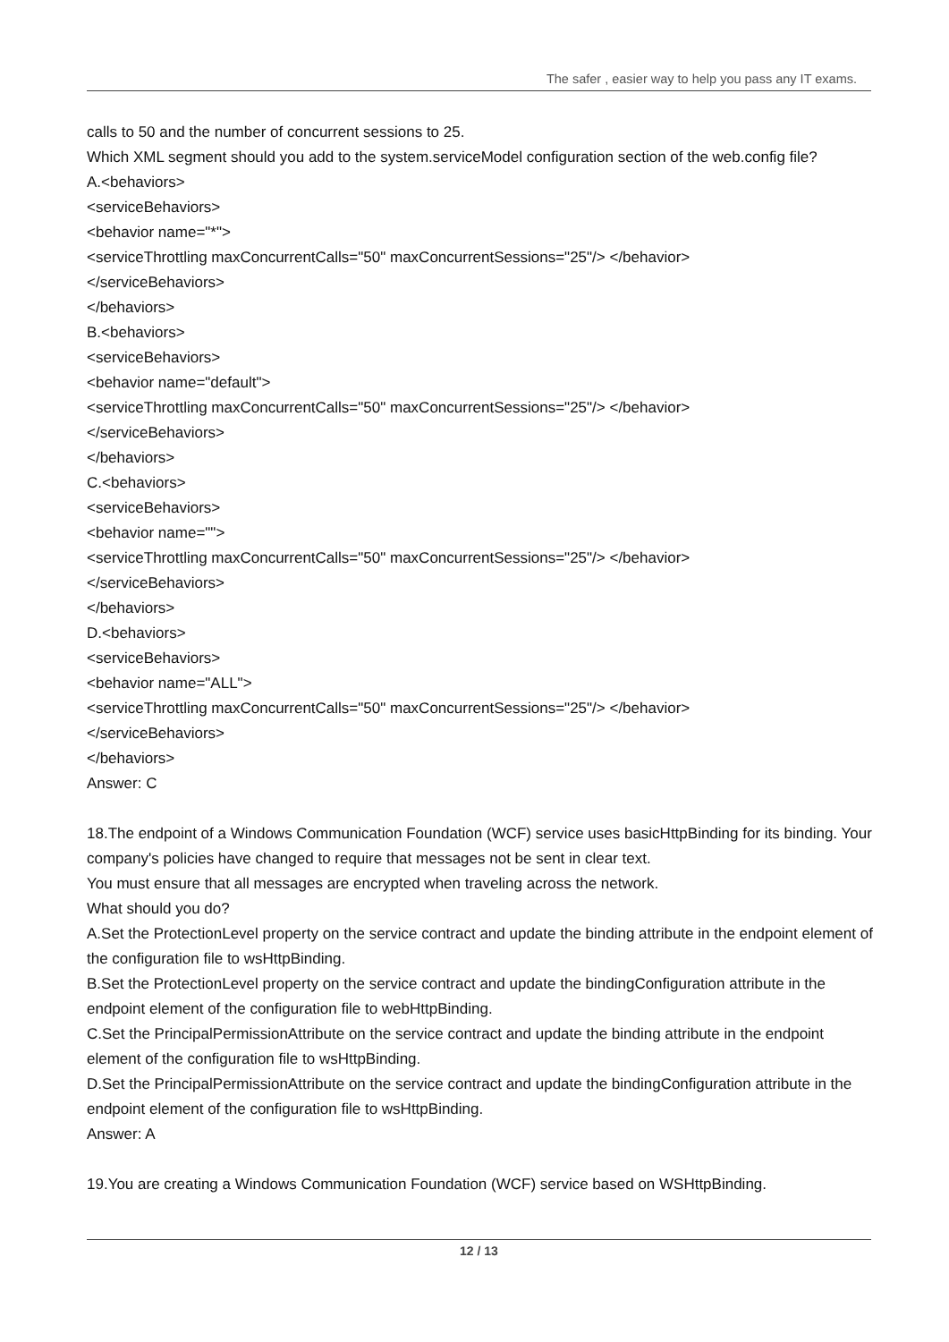The safer , easier way to help you pass any IT exams.
calls to 50 and the number of concurrent sessions to 25.
Which XML segment should you add to the system.serviceModel configuration section of the web.config file?
A.<behaviors>
<serviceBehaviors>
<behavior name="*">
<serviceThrottling maxConcurrentCalls="50" maxConcurrentSessions="25"/> </behavior>
</serviceBehaviors>
</behaviors>
B.<behaviors>
<serviceBehaviors>
<behavior name="default">
<serviceThrottling maxConcurrentCalls="50" maxConcurrentSessions="25"/> </behavior>
</serviceBehaviors>
</behaviors>
C.<behaviors>
<serviceBehaviors>
<behavior name="">
<serviceThrottling maxConcurrentCalls="50" maxConcurrentSessions="25"/> </behavior>
</serviceBehaviors>
</behaviors>
D.<behaviors>
<serviceBehaviors>
<behavior name="ALL">
<serviceThrottling maxConcurrentCalls="50" maxConcurrentSessions="25"/> </behavior>
</serviceBehaviors>
</behaviors>
Answer: C
18.The endpoint of a Windows Communication Foundation (WCF) service uses basicHttpBinding for its binding. Your company's policies have changed to require that messages not be sent in clear text.
You must ensure that all messages are encrypted when traveling across the network.
What should you do?
A.Set the ProtectionLevel property on the service contract and update the binding attribute in the endpoint element of the configuration file to wsHttpBinding.
B.Set the ProtectionLevel property on the service contract and update the bindingConfiguration attribute in the endpoint element of the configuration file to webHttpBinding.
C.Set the PrincipalPermissionAttribute on the service contract and update the binding attribute in the endpoint element of the configuration file to wsHttpBinding.
D.Set the PrincipalPermissionAttribute on the service contract and update the bindingConfiguration attribute in the endpoint element of the configuration file to wsHttpBinding.
Answer: A
19.You are creating a Windows Communication Foundation (WCF) service based on WSHttpBinding.
12 / 13